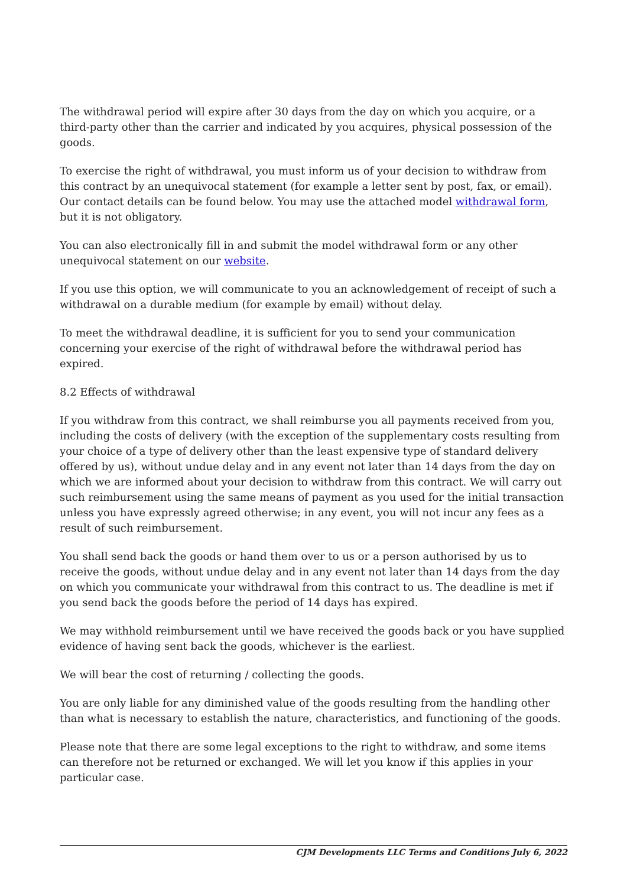The withdrawal period will expire after 30 days from the day on which you acquire, or a third-party other than the carrier and indicated by you acquires, physical possession of the goods.
To exercise the right of withdrawal, you must inform us of your decision to withdraw from this contract by an unequivocal statement (for example a letter sent by post, fax, or email). Our contact details can be found below. You may use the attached model withdrawal form, but it is not obligatory.
You can also electronically fill in and submit the model withdrawal form or any other unequivocal statement on our website.
If you use this option, we will communicate to you an acknowledgement of receipt of such a withdrawal on a durable medium (for example by email) without delay.
To meet the withdrawal deadline, it is sufficient for you to send your communication concerning your exercise of the right of withdrawal before the withdrawal period has expired.
8.2 Effects of withdrawal
If you withdraw from this contract, we shall reimburse you all payments received from you, including the costs of delivery (with the exception of the supplementary costs resulting from your choice of a type of delivery other than the least expensive type of standard delivery offered by us), without undue delay and in any event not later than 14 days from the day on which we are informed about your decision to withdraw from this contract. We will carry out such reimbursement using the same means of payment as you used for the initial transaction unless you have expressly agreed otherwise; in any event, you will not incur any fees as a result of such reimbursement.
You shall send back the goods or hand them over to us or a person authorised by us to receive the goods, without undue delay and in any event not later than 14 days from the day on which you communicate your withdrawal from this contract to us. The deadline is met if you send back the goods before the period of 14 days has expired.
We may withhold reimbursement until we have received the goods back or you have supplied evidence of having sent back the goods, whichever is the earliest.
We will bear the cost of returning / collecting the goods.
You are only liable for any diminished value of the goods resulting from the handling other than what is necessary to establish the nature, characteristics, and functioning of the goods.
Please note that there are some legal exceptions to the right to withdraw, and some items can therefore not be returned or exchanged. We will let you know if this applies in your particular case.
CJM Developments LLC Terms and Conditions July 6, 2022